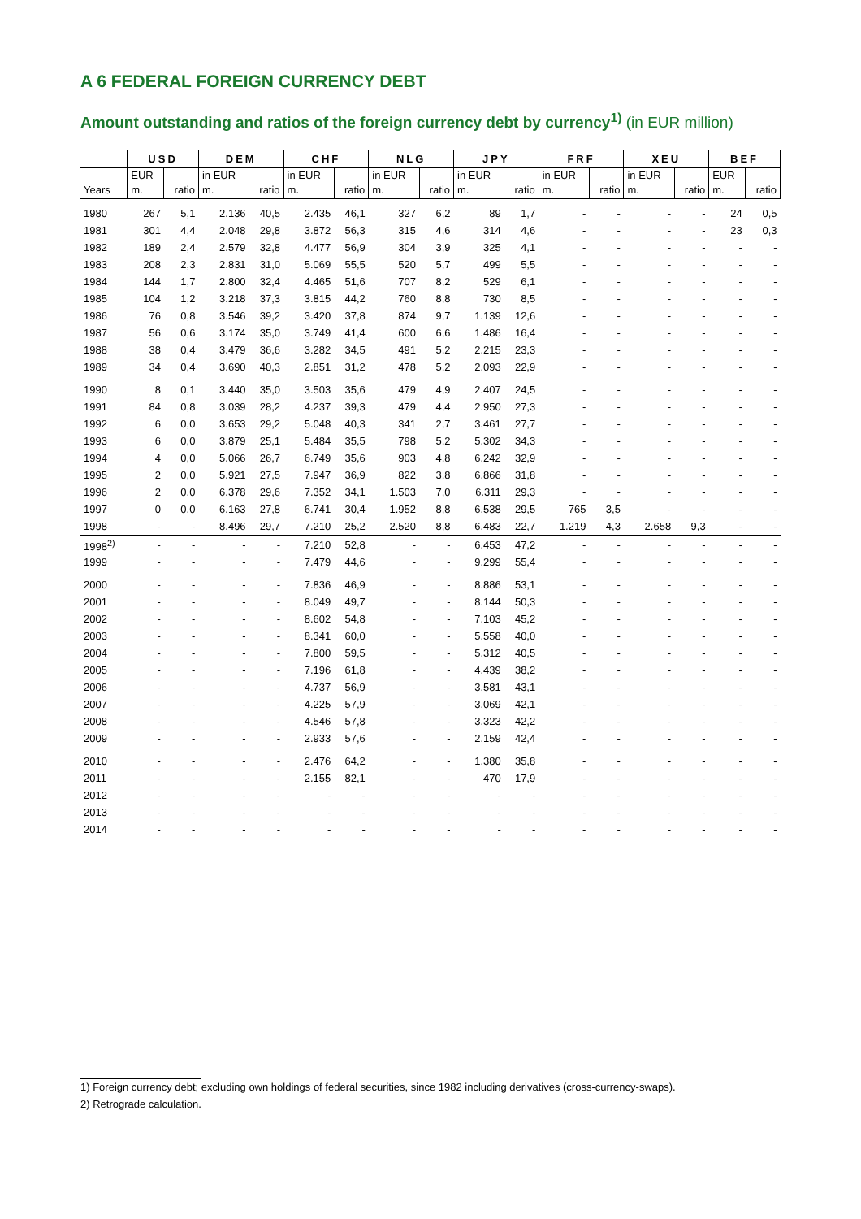A 6 FEDERAL FOREIGN CURRENCY DEBT
Amount outstanding and ratios of the foreign currency debt by currency<sup>1)</sup> (in EUR million)
| | USD | | DEM | | CHF | | NLG | | JPY | | FRF | | XEU | | BEF | |
| --- | --- | --- | --- | --- | --- | --- | --- | --- | --- | --- | --- | --- | --- | --- | --- | --- |
| | EUR | | in EUR | | in EUR | | in EUR | | in EUR | | in EUR | | in EUR | | EUR | |
| Years | m. | ratio | m. | ratio | m. | ratio | m. | ratio | m. | ratio | m. | ratio | m. | ratio | m. | ratio |
| 1980 | 267 | 5,1 | 2.136 | 40,5 | 2.435 | 46,1 | 327 | 6,2 | 89 | 1,7 | - | - | - | - | 24 | 0,5 |
| 1981 | 301 | 4,4 | 2.048 | 29,8 | 3.872 | 56,3 | 315 | 4,6 | 314 | 4,6 | - | - | - | - | 23 | 0,3 |
| 1982 | 189 | 2,4 | 2.579 | 32,8 | 4.477 | 56,9 | 304 | 3,9 | 325 | 4,1 | - | - | - | - | - | - |
| 1983 | 208 | 2,3 | 2.831 | 31,0 | 5.069 | 55,5 | 520 | 5,7 | 499 | 5,5 | - | - | - | - | - | - |
| 1984 | 144 | 1,7 | 2.800 | 32,4 | 4.465 | 51,6 | 707 | 8,2 | 529 | 6,1 | - | - | - | - | - | - |
| 1985 | 104 | 1,2 | 3.218 | 37,3 | 3.815 | 44,2 | 760 | 8,8 | 730 | 8,5 | - | - | - | - | - | - |
| 1986 | 76 | 0,8 | 3.546 | 39,2 | 3.420 | 37,8 | 874 | 9,7 | 1.139 | 12,6 | - | - | - | - | - | - |
| 1987 | 56 | 0,6 | 3.174 | 35,0 | 3.749 | 41,4 | 600 | 6,6 | 1.486 | 16,4 | - | - | - | - | - | - |
| 1988 | 38 | 0,4 | 3.479 | 36,6 | 3.282 | 34,5 | 491 | 5,2 | 2.215 | 23,3 | - | - | - | - | - | - |
| 1989 | 34 | 0,4 | 3.690 | 40,3 | 2.851 | 31,2 | 478 | 5,2 | 2.093 | 22,9 | - | - | - | - | - | - |
| 1990 | 8 | 0,1 | 3.440 | 35,0 | 3.503 | 35,6 | 479 | 4,9 | 2.407 | 24,5 | - | - | - | - | - | - |
| 1991 | 84 | 0,8 | 3.039 | 28,2 | 4.237 | 39,3 | 479 | 4,4 | 2.950 | 27,3 | - | - | - | - | - | - |
| 1992 | 6 | 0,0 | 3.653 | 29,2 | 5.048 | 40,3 | 341 | 2,7 | 3.461 | 27,7 | - | - | - | - | - | - |
| 1993 | 6 | 0,0 | 3.879 | 25,1 | 5.484 | 35,5 | 798 | 5,2 | 5.302 | 34,3 | - | - | - | - | - | - |
| 1994 | 4 | 0,0 | 5.066 | 26,7 | 6.749 | 35,6 | 903 | 4,8 | 6.242 | 32,9 | - | - | - | - | - | - |
| 1995 | 2 | 0,0 | 5.921 | 27,5 | 7.947 | 36,9 | 822 | 3,8 | 6.866 | 31,8 | - | - | - | - | - | - |
| 1996 | 2 | 0,0 | 6.378 | 29,6 | 7.352 | 34,1 | 1.503 | 7,0 | 6.311 | 29,3 | - | - | - | - | - | - |
| 1997 | 0 | 0,0 | 6.163 | 27,8 | 6.741 | 30,4 | 1.952 | 8,8 | 6.538 | 29,5 | 765 | 3,5 | - | - | - | - |
| 1998 | - | - | 8.496 | 29,7 | 7.210 | 25,2 | 2.520 | 8,8 | 6.483 | 22,7 | 1.219 | 4,3 | 2.658 | 9,3 | - | - |
| 1998<sup>2)</sup> | - | - | - | - | 7.210 | 52,8 | - | - | 6.453 | 47,2 | - | - | - | - | - | - |
| 1999 | - | - | - | - | 7.479 | 44,6 | - | - | 9.299 | 55,4 | - | - | - | - | - | - |
| 2000 | - | - | - | - | 7.836 | 46,9 | - | - | 8.886 | 53,1 | - | - | - | - | - | - |
| 2001 | - | - | - | - | 8.049 | 49,7 | - | - | 8.144 | 50,3 | - | - | - | - | - | - |
| 2002 | - | - | - | - | 8.602 | 54,8 | - | - | 7.103 | 45,2 | - | - | - | - | - | - |
| 2003 | - | - | - | - | 8.341 | 60,0 | - | - | 5.558 | 40,0 | - | - | - | - | - | - |
| 2004 | - | - | - | - | 7.800 | 59,5 | - | - | 5.312 | 40,5 | - | - | - | - | - | - |
| 2005 | - | - | - | - | 7.196 | 61,8 | - | - | 4.439 | 38,2 | - | - | - | - | - | - |
| 2006 | - | - | - | - | 4.737 | 56,9 | - | - | 3.581 | 43,1 | - | - | - | - | - | - |
| 2007 | - | - | - | - | 4.225 | 57,9 | - | - | 3.069 | 42,1 | - | - | - | - | - | - |
| 2008 | - | - | - | - | 4.546 | 57,8 | - | - | 3.323 | 42,2 | - | - | - | - | - | - |
| 2009 | - | - | - | - | 2.933 | 57,6 | - | - | 2.159 | 42,4 | - | - | - | - | - | - |
| 2010 | - | - | - | - | 2.476 | 64,2 | - | - | 1.380 | 35,8 | - | - | - | - | - | - |
| 2011 | - | - | - | - | 2.155 | 82,1 | - | - | 470 | 17,9 | - | - | - | - | - | - |
| 2012 | - | - | - | - | - | - | - | - | - | - | - | - | - | - | - | - |
| 2013 | - | - | - | - | - | - | - | - | - | - | - | - | - | - | - | - |
| 2014 | - | - | - | - | - | - | - | - | - | - | - | - | - | - | - | - |
1) Foreign currency debt; excluding own holdings of federal securities, since 1982 including derivatives (cross-currency-swaps).
2) Retrograde calculation.